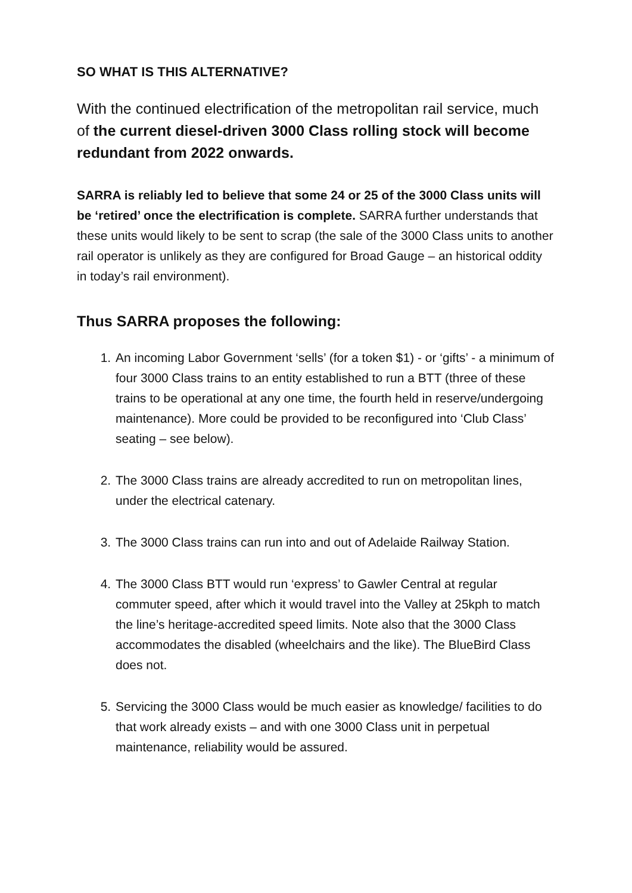SO WHAT IS THIS ALTERNATIVE?
With the continued electrification of the metropolitan rail service, much of the current diesel-driven 3000 Class rolling stock will become redundant from 2022 onwards.
SARRA is reliably led to believe that some 24 or 25 of the 3000 Class units will be ‘retired’ once the electrification is complete. SARRA further understands that these units would likely to be sent to scrap (the sale of the 3000 Class units to another rail operator is unlikely as they are configured for Broad Gauge – an historical oddity in today’s rail environment).
Thus SARRA proposes the following:
1. An incoming Labor Government ‘sells’ (for a token $1) - or ‘gifts’ - a minimum of four 3000 Class trains to an entity established to run a BTT (three of these trains to be operational at any one time, the fourth held in reserve/undergoing maintenance). More could be provided to be reconfigured into ‘Club Class’ seating – see below).
2. The 3000 Class trains are already accredited to run on metropolitan lines, under the electrical catenary.
3. The 3000 Class trains can run into and out of Adelaide Railway Station.
4. The 3000 Class BTT would run ‘express’ to Gawler Central at regular commuter speed, after which it would travel into the Valley at 25kph to match the line’s heritage-accredited speed limits. Note also that the 3000 Class accommodates the disabled (wheelchairs and the like). The BlueBird Class does not.
5. Servicing the 3000 Class would be much easier as knowledge/ facilities to do that work already exists – and with one 3000 Class unit in perpetual maintenance, reliability would be assured.